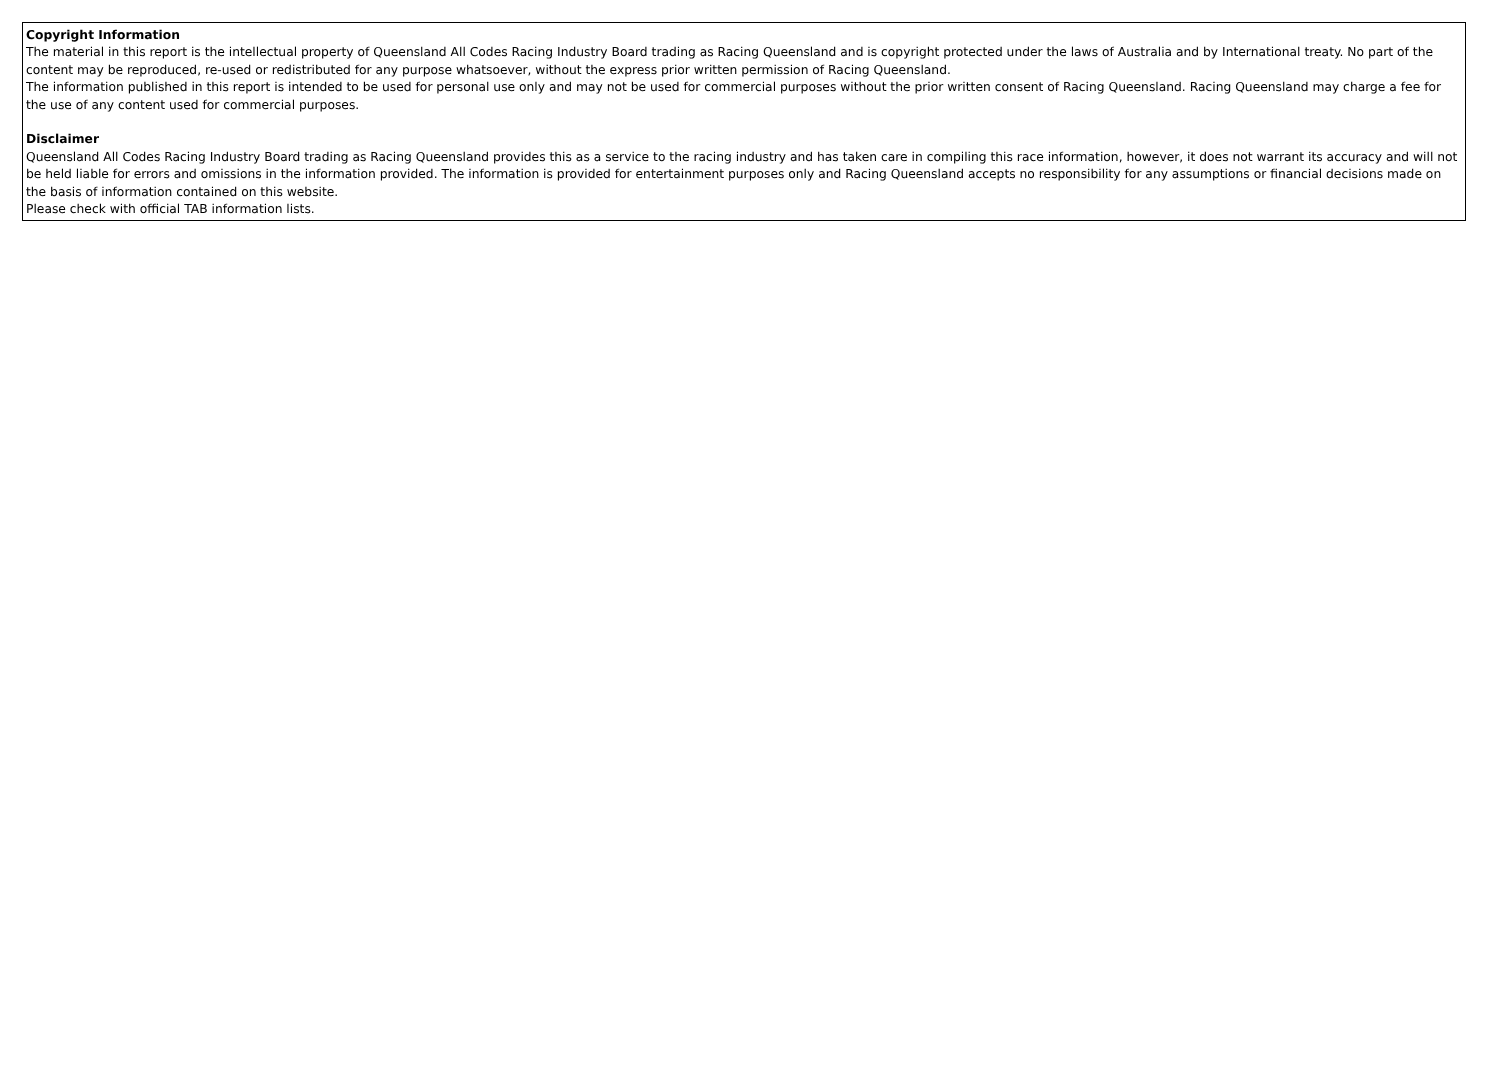Copyright Information
The material in this report is the intellectual property of Queensland All Codes Racing Industry Board trading as Racing Queensland and is copyright protected under the laws of Australia and by International treaty. No part of the content may be reproduced, re-used or redistributed for any purpose whatsoever, without the express prior written permission of Racing Queensland.
The information published in this report is intended to be used for personal use only and may not be used for commercial purposes without the prior written consent of Racing Queensland. Racing Queensland may charge a fee for the use of any content used for commercial purposes.
Disclaimer
Queensland All Codes Racing Industry Board trading as Racing Queensland provides this as a service to the racing industry and has taken care in compiling this race information, however, it does not warrant its accuracy and will not be held liable for errors and omissions in the information provided. The information is provided for entertainment purposes only and Racing Queensland accepts no responsibility for any assumptions or financial decisions made on the basis of information contained on this website.
Please check with official TAB information lists.